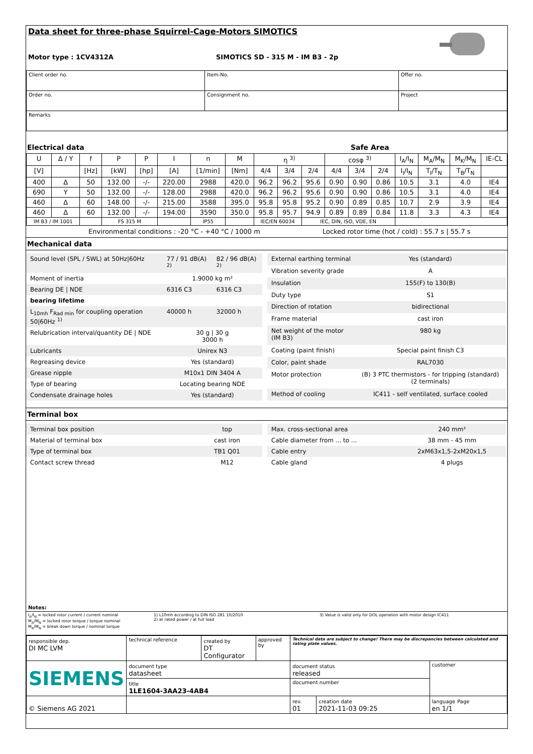Data sheet for three-phase Squirrel-Cage-Motors SIMOTICS
Motor type : 1CV4312A SIMOTICS SD - 315 M - IM B3 - 2p
| Client order no. | Item-No. | Offer no. |
| Order no. | Consignment no. | Project |
| Remarks | | |
Electrical data Safe Area
| U | Δ / Y | f | P | P | I | n | M | η <sup>3)</sup> | | | cosφ <sup>3)</sup> | | | I<sub>A</sub>/I<sub>N</sub> | M<sub>A</sub>/M<sub>N</sub> | M<sub>K</sub>/M<sub>N</sub> | IE-CL |
| --- | --- | --- | --- | --- | --- | --- | --- | --- | --- | --- | --- | --- | --- | --- | --- | --- | --- |
| [V] | | [Hz] | [kW] | [hp] | [A] | [1/min] | [Nm] | 4/4 | 3/4 | 2/4 | 4/4 | 3/4 | 2/4 | I<sub>I</sub>/I<sub>N</sub> | T<sub>I</sub>/T<sub>N</sub> | T<sub>B</sub>/T<sub>N</sub> | |
| 400 | Δ | 50 | 132.00 | -/- | 220.00 | 2988 | 420.0 | 96.2 | 96.2 | 95.6 | 0.90 | 0.90 | 0.86 | 10.5 | 3.1 | 4.0 | IE4 |
| 690 | Y | 50 | 132.00 | -/- | 128.00 | 2988 | 420.0 | 96.2 | 96.2 | 95.6 | 0.90 | 0.90 | 0.86 | 10.5 | 3.1 | 4.0 | IE4 |
| 460 | Δ | 60 | 148.00 | -/- | 215.00 | 3588 | 395.0 | 95.8 | 95.8 | 95.2 | 0.90 | 0.89 | 0.85 | 10.7 | 2.9 | 3.9 | IE4 |
| 460 | Δ | 60 | 132.00 | -/- | 194.00 | 3590 | 350.0 | 95.8 | 95.7 | 94.9 | 0.89 | 0.89 | 0.84 | 11.8 | 3.3 | 4.3 | IE4 |
| IM B3 / IM 1001 | | | FS 315 M | | | IP55 | | IEC/EN 60034 | | IEC, DIN, ISO, VDE, EN | | | | | | | |
Environmental conditions : -20 °C - +40 °C / 1000 m Locked rotor time (hot / cold) : 55.7 s | 55.7 s
Mechanical data
| Sound level (SPL / SWL) at 50Hz/60Hz | 77 / 91 dB(A) <sup>2)</sup> | 82 / 96 dB(A) <sup>2)</sup> |
| Moment of inertia | 1.9000 kg m² | |
| Bearing DE / NDE | 6316 C3 | 6316 C3 |
| bearing lifetime | | |
| L<sub>10mh</sub> F<sub>Rad min</sub> for coupling operation 50/60Hz <sup>1)</sup> | 40000 h | 32000 h |
| Relubrication interval/quantity DE / NDE | 30 g / 30 g 3000 h | |
| Lubricants | Unirex N3 | |
| Regreasing device | Yes (standard) | |
| Grease nipple | M10x1 DIN 3404 A | |
| Type of bearing | Locating bearing NDE | |
| Condensate drainage holes | Yes (standard) | |
| External earthing terminal | Yes (standard) |
| Vibration severity grade | A |
| Insulation | 155(F) to 130(B) |
| Duty type | S1 |
| Direction of rotation | bidirectional |
| Frame material | cast iron |
| Net weight of the motor (IM B3) | 980 kg |
| Coating (paint finish) | Special paint finish C3 |
| Color, paint shade | RAL7030 |
| Motor protection | (B) 3 PTC thermistors - for tripping (standard) (2 terminals) |
| Method of cooling | IC411 - self ventilated, surface cooled |
Terminal box
| Terminal box position | top |
| Material of terminal box | cast iron |
| Type of terminal box | TB1 Q01 |
| Contact screw thread | M12 |
| Max. cross-sectional area | 240 mm² |
| Cable diameter from ... to ... | 38 mm - 45 mm |
| Cable entry | 2xM63x1,5-2xM20x1,5 |
| Cable gland | 4 plugs |
Notes:
I<sub>A</sub>/I<sub>N</sub> = locked rotor current / current nominal
M<sub>A</sub>/M<sub>N</sub> = locked rotor torque / torque nominal
M<sub>K</sub>/M<sub>N</sub> = break down torque / nominal torque
1) L10mh according to DIN ISO 281 10/2010
2) at rated power / at full load
3) Value is valid only for DOL operation with motor design IC411
| responsible dep. DI MC LVM | technical reference | created by DT Configurator | approved by | Technical data are subject to change! There may be discrepancies between calculated and rating plate values. | | |
| SIEMENS | document type datasheet | | | document status released | | customer |
| | title 1LE1604-3AA23-4AB4 | | | document number | | |
| © Siemens AG 2021 | | | | rev. 01 | creation date 2021-11-03 09:25 | language Page en 1/1 |